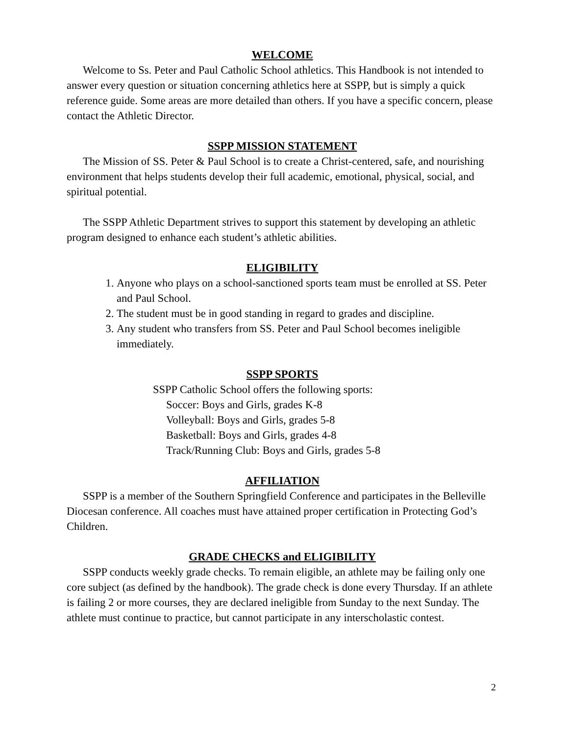WELCOME
Welcome to Ss. Peter and Paul Catholic School athletics. This Handbook is not intended to answer every question or situation concerning athletics here at SSPP, but is simply a quick reference guide. Some areas are more detailed than others. If you have a specific concern, please contact the Athletic Director.
SSPP MISSION STATEMENT
The Mission of SS. Peter & Paul School is to create a Christ-centered, safe, and nourishing environment that helps students develop their full academic, emotional, physical, social, and spiritual potential.
The SSPP Athletic Department strives to support this statement by developing an athletic program designed to enhance each student’s athletic abilities.
ELIGIBILITY
1. Anyone who plays on a school-sanctioned sports team must be enrolled at SS. Peter and Paul School.
2. The student must be in good standing in regard to grades and discipline.
3. Any student who transfers from SS. Peter and Paul School becomes ineligible immediately.
SSPP SPORTS
SSPP Catholic School offers the following sports:
Soccer: Boys and Girls, grades K-8
Volleyball: Boys and Girls, grades 5-8
Basketball: Boys and Girls, grades 4-8
Track/Running Club: Boys and Girls, grades 5-8
AFFILIATION
SSPP is a member of the Southern Springfield Conference and participates in the Belleville Diocesan conference. All coaches must have attained proper certification in Protecting God’s Children.
GRADE CHECKS and ELIGIBILITY
SSPP conducts weekly grade checks. To remain eligible, an athlete may be failing only one core subject (as defined by the handbook). The grade check is done every Thursday. If an athlete is failing 2 or more courses, they are declared ineligible from Sunday to the next Sunday. The athlete must continue to practice, but cannot participate in any interscholastic contest.
2